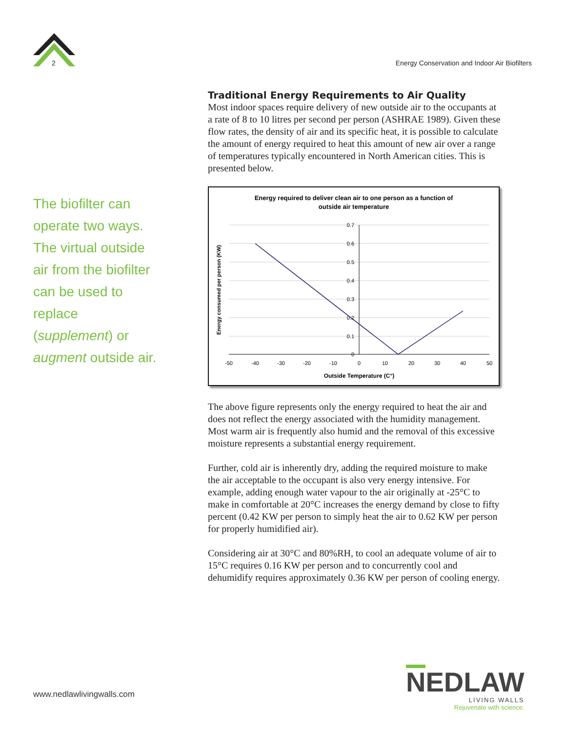2
Energy Conservation and Indoor Air Biofilters
The biofilter can operate two ways. The virtual outside air from the biofilter can be used to replace (supplement) or augment outside air.
Traditional Energy Requirements to Air Quality
Most indoor spaces require delivery of new outside air to the occupants at a rate of 8 to 10 litres per second per person (ASHRAE 1989). Given these flow rates, the density of air and its specific heat, it is possible to calculate the amount of energy required to heat this amount of new air over a range of temperatures typically encountered in North American cities. This is presented below.
Energy required to deliver clean air to one person as a function of
outside air temperature
0.7
0.6
0.5
0.4
0.3
0.2
0.1
0
-50
-40
-30
-20
-10
0
10
20
30
40
50
Outside Temperature (C°)
Energy consumed per person (KW)
The above figure represents only the energy required to heat the air and does not reflect the energy associated with the humidity management. Most warm air is frequently also humid and the removal of this excessive moisture represents a substantial energy requirement.
Further, cold air is inherently dry, adding the required moisture to make the air acceptable to the occupant is also very energy intensive. For example, adding enough water vapour to the air originally at -25°C to make in comfortable at 20°C increases the energy demand by close to fifty percent (0.42 KW per person to simply heat the air to 0.62 KW per person for properly humidified air).
Considering air at 30°C and 80%RH, to cool an adequate volume of air to 15°C requires 0.16 KW per person and to concurrently cool and dehumidify requires approximately 0.36 KW per person of cooling energy.
www.nedlawlivingwalls.com
NEDLAW
LIVING WALLS
Rejuvenate with science.